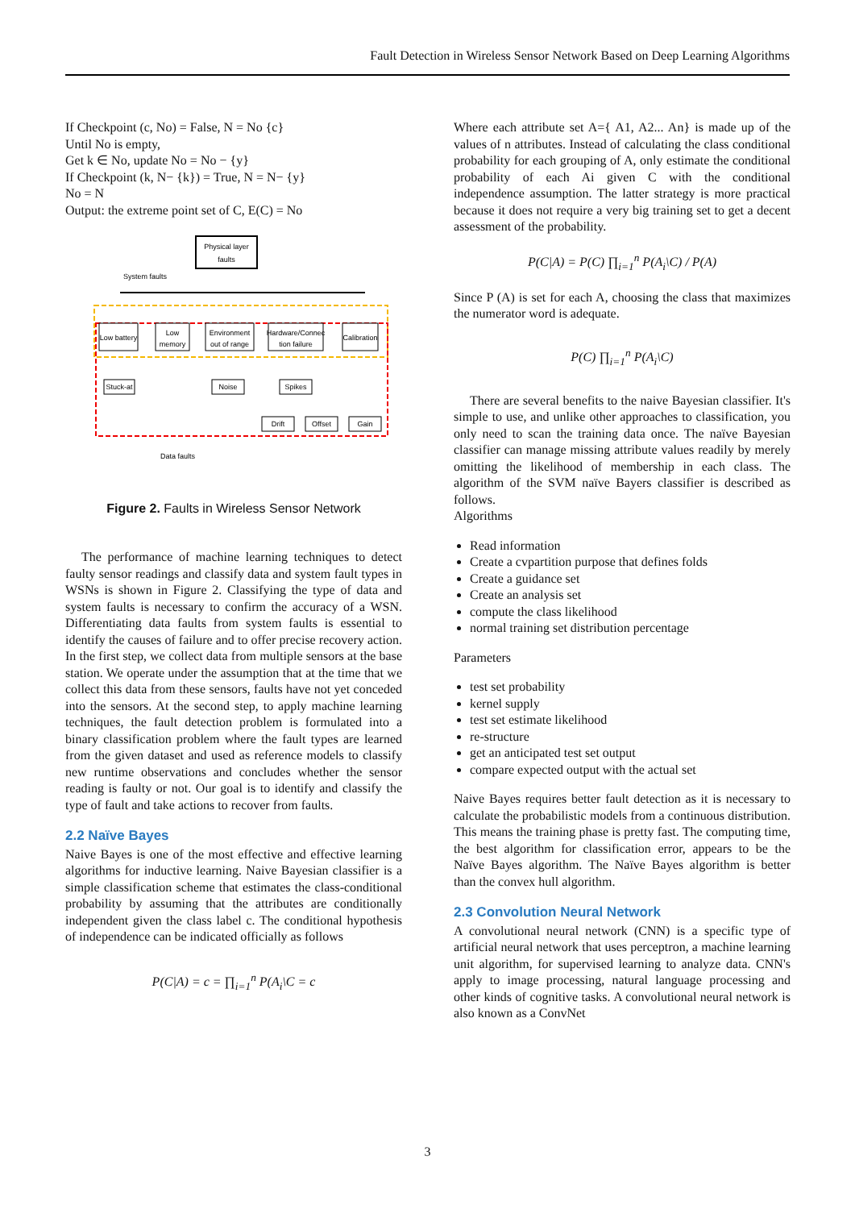Fault Detection in Wireless Sensor Network Based on Deep Learning Algorithms
If Checkpoint (c, No) = False, N = No {c}
Until No is empty,
Get k ∈ No, update No = No − {y}
If Checkpoint (k, N− {k}) = True, N = N− {y}
No = N
Output: the extreme point set of C, E(C) = No
Physical layer
faults
System faults
Low battery
Low
memory
Environment
out of range
Hardware/Connec
tion failure
Calibration
Stuck-at
Noise
Spikes
Drift
Offset
Gain
Data faults
Figure 2. Faults in Wireless Sensor Network
The performance of machine learning techniques to detect faulty sensor readings and classify data and system fault types in WSNs is shown in Figure 2. Classifying the type of data and system faults is necessary to confirm the accuracy of a WSN. Differentiating data faults from system faults is essential to identify the causes of failure and to offer precise recovery action. In the first step, we collect data from multiple sensors at the base station. We operate under the assumption that at the time that we collect this data from these sensors, faults have not yet conceded into the sensors. At the second step, to apply machine learning techniques, the fault detection problem is formulated into a binary classification problem where the fault types are learned from the given dataset and used as reference models to classify new runtime observations and concludes whether the sensor reading is faulty or not. Our goal is to identify and classify the type of fault and take actions to recover from faults.
2.2 Naïve Bayes
Naive Bayes is one of the most effective and effective learning algorithms for inductive learning. Naive Bayesian classifier is a simple classification scheme that estimates the class-conditional probability by assuming that the attributes are conditionally independent given the class label c. The conditional hypothesis of independence can be indicated officially as follows
P(C|A) = c = ∏<sub>i=1</sub><sup>n</sup> P(A<sub>i</sub>\C = c
Where each attribute set A={ A1, A2... An} is made up of the values of n attributes. Instead of calculating the class conditional probability for each grouping of A, only estimate the conditional probability of each Ai given C with the conditional independence assumption. The latter strategy is more practical because it does not require a very big training set to get a decent assessment of the probability.
P(C|A) = P(C) ∏<sub>i=1</sub><sup>n</sup> P(A<sub>i</sub>\C) / P(A)
Since P (A) is set for each A, choosing the class that maximizes the numerator word is adequate.
P(C) ∏<sub>i=1</sub><sup>n</sup> P(A<sub>i</sub>\C)
There are several benefits to the naive Bayesian classifier. It's simple to use, and unlike other approaches to classification, you only need to scan the training data once. The naïve Bayesian classifier can manage missing attribute values readily by merely omitting the likelihood of membership in each class. The algorithm of the SVM naïve Bayers classifier is described as follows.
Algorithms
Read information
Create a cvpartition purpose that defines folds
Create a guidance set
Create an analysis set
compute the class likelihood
normal training set distribution percentage
Parameters
test set probability
kernel supply
test set estimate likelihood
re-structure
get an anticipated test set output
compare expected output with the actual set
Naive Bayes requires better fault detection as it is necessary to calculate the probabilistic models from a continuous distribution. This means the training phase is pretty fast. The computing time, the best algorithm for classification error, appears to be the Naïve Bayes algorithm. The Naïve Bayes algorithm is better than the convex hull algorithm.
2.3 Convolution Neural Network
A convolutional neural network (CNN) is a specific type of artificial neural network that uses perceptron, a machine learning unit algorithm, for supervised learning to analyze data. CNN's apply to image processing, natural language processing and other kinds of cognitive tasks. A convolutional neural network is also known as a ConvNet
3